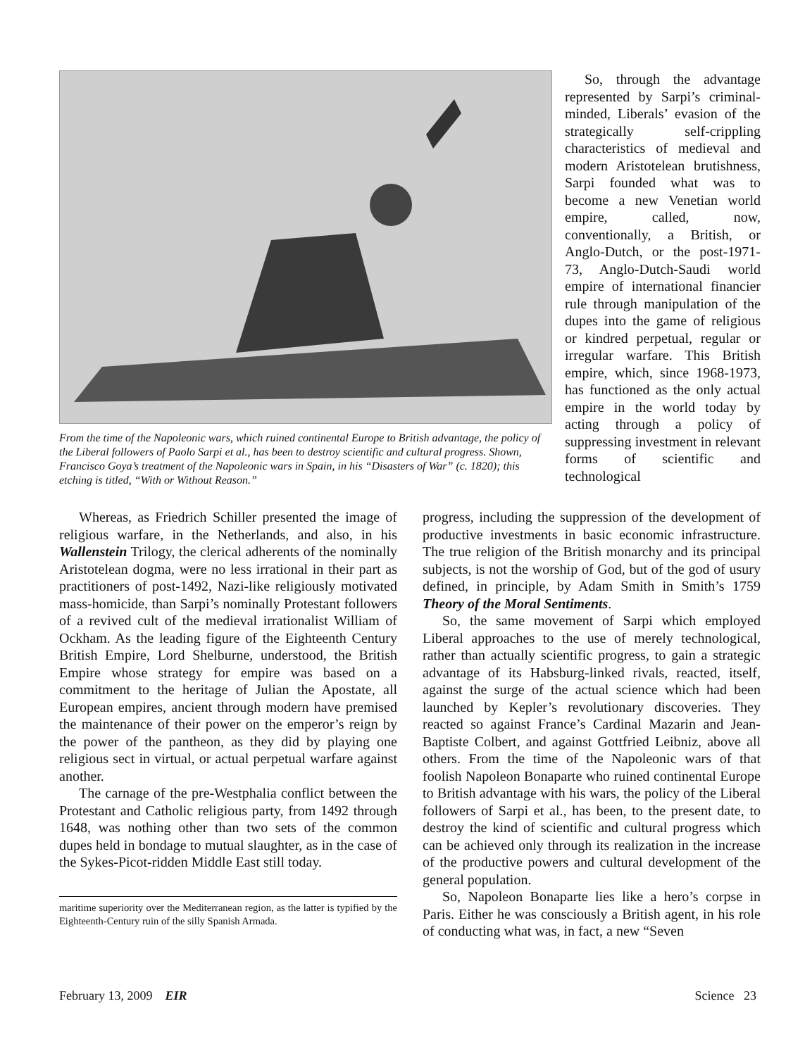From the time of the Napoleonic wars, which ruined continental Europe to British advantage, the policy of the Liberal followers of Paolo Sarpi et al., has been to destroy scientific and cultural progress. Shown, Francisco Goya’s treatment of the Napoleonic wars in Spain, in his “Disasters of War” (c. 1820); this etching is titled, “With or Without Reason.”
So, through the advantage represented by Sarpi’s criminal-minded, Liberals’ evasion of the strategically self-crippling characteristics of medieval and modern Aristotelean brutishness, Sarpi founded what was to become a new Venetian world empire, called, now, conventionally, a British, or Anglo-Dutch, or the post-1971-73, Anglo-Dutch-Saudi world empire of international financier rule through manipulation of the dupes into the game of religious or kindred perpetual, regular or irregular warfare. This British empire, which, since 1968-1973, has functioned as the only actual empire in the world today by acting through a policy of suppressing investment in relevant forms of scientific and technological
Whereas, as Friedrich Schiller presented the image of religious warfare, in the Netherlands, and also, in his Wallenstein Trilogy, the clerical adherents of the nominally Aristotelean dogma, were no less irrational in their part as practitioners of post-1492, Nazi-like religiously motivated mass-homicide, than Sarpi’s nominally Protestant followers of a revived cult of the medieval irrationalist William of Ockham. As the leading figure of the Eighteenth Century British Empire, Lord Shelburne, understood, the British Empire whose strategy for empire was based on a commitment to the heritage of Julian the Apostate, all European empires, ancient through modern have premised the maintenance of their power on the emperor’s reign by the power of the pantheon, as they did by playing one religious sect in virtual, or actual perpetual warfare against another.
The carnage of the pre-Westphalia conflict between the Protestant and Catholic religious party, from 1492 through 1648, was nothing other than two sets of the common dupes held in bondage to mutual slaughter, as in the case of the Sykes-Picot-ridden Middle East still today.
maritime superiority over the Mediterranean region, as the latter is typified by the Eighteenth-Century ruin of the silly Spanish Armada.
progress, including the suppression of the development of productive investments in basic economic infrastructure. The true religion of the British monarchy and its principal subjects, is not the worship of God, but of the god of usury defined, in principle, by Adam Smith in Smith’s 1759 Theory of the Moral Sentiments.
So, the same movement of Sarpi which employed Liberal approaches to the use of merely technological, rather than actually scientific progress, to gain a strategic advantage of its Habsburg-linked rivals, reacted, itself, against the surge of the actual science which had been launched by Kepler’s revolutionary discoveries. They reacted so against France’s Cardinal Mazarin and Jean-Baptiste Colbert, and against Gottfried Leibniz, above all others. From the time of the Napoleonic wars of that foolish Napoleon Bonaparte who ruined continental Europe to British advantage with his wars, the policy of the Liberal followers of Sarpi et al., has been, to the present date, to destroy the kind of scientific and cultural progress which can be achieved only through its realization in the increase of the productive powers and cultural development of the general population.
So, Napoleon Bonaparte lies like a hero’s corpse in Paris. Either he was consciously a British agent, in his role of conducting what was, in fact, a new “Seven
February 13, 2009 EIR Science 23